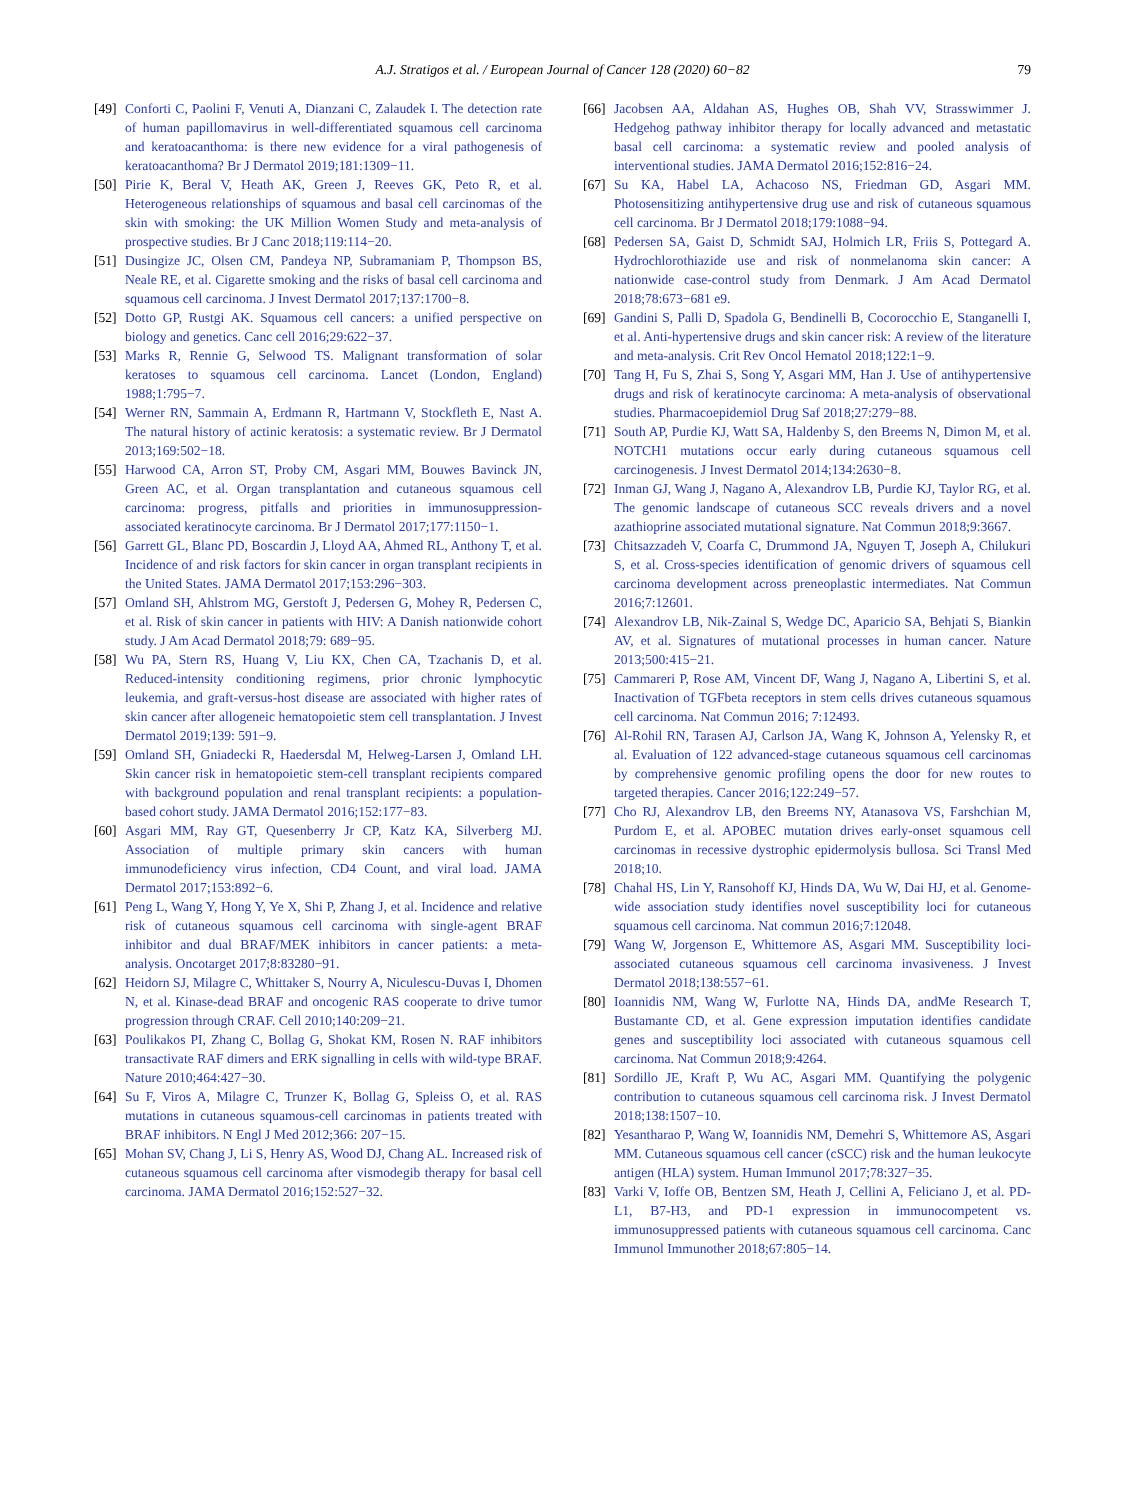A.J. Stratigos et al. / European Journal of Cancer 128 (2020) 60−82 79
[49] Conforti C, Paolini F, Venuti A, Dianzani C, Zalaudek I. The detection rate of human papillomavirus in well-differentiated squamous cell carcinoma and keratoacanthoma: is there new evidence for a viral pathogenesis of keratoacanthoma? Br J Dermatol 2019;181:1309−11.
[50] Pirie K, Beral V, Heath AK, Green J, Reeves GK, Peto R, et al. Heterogeneous relationships of squamous and basal cell carcinomas of the skin with smoking: the UK Million Women Study and meta-analysis of prospective studies. Br J Canc 2018;119:114−20.
[51] Dusingize JC, Olsen CM, Pandeya NP, Subramaniam P, Thompson BS, Neale RE, et al. Cigarette smoking and the risks of basal cell carcinoma and squamous cell carcinoma. J Invest Dermatol 2017;137:1700−8.
[52] Dotto GP, Rustgi AK. Squamous cell cancers: a unified perspective on biology and genetics. Canc cell 2016;29:622−37.
[53] Marks R, Rennie G, Selwood TS. Malignant transformation of solar keratoses to squamous cell carcinoma. Lancet (London, England) 1988;1:795−7.
[54] Werner RN, Sammain A, Erdmann R, Hartmann V, Stockfleth E, Nast A. The natural history of actinic keratosis: a systematic review. Br J Dermatol 2013;169:502−18.
[55] Harwood CA, Arron ST, Proby CM, Asgari MM, Bouwes Bavinck JN, Green AC, et al. Organ transplantation and cutaneous squamous cell carcinoma: progress, pitfalls and priorities in immunosuppression-associated keratinocyte carcinoma. Br J Dermatol 2017;177:1150−1.
[56] Garrett GL, Blanc PD, Boscardin J, Lloyd AA, Ahmed RL, Anthony T, et al. Incidence of and risk factors for skin cancer in organ transplant recipients in the United States. JAMA Dermatol 2017;153:296−303.
[57] Omland SH, Ahlstrom MG, Gerstoft J, Pedersen G, Mohey R, Pedersen C, et al. Risk of skin cancer in patients with HIV: A Danish nationwide cohort study. J Am Acad Dermatol 2018;79: 689−95.
[58] Wu PA, Stern RS, Huang V, Liu KX, Chen CA, Tzachanis D, et al. Reduced-intensity conditioning regimens, prior chronic lymphocytic leukemia, and graft-versus-host disease are associated with higher rates of skin cancer after allogeneic hematopoietic stem cell transplantation. J Invest Dermatol 2019;139: 591−9.
[59] Omland SH, Gniadecki R, Haedersdal M, Helweg-Larsen J, Omland LH. Skin cancer risk in hematopoietic stem-cell transplant recipients compared with background population and renal transplant recipients: a population-based cohort study. JAMA Dermatol 2016;152:177−83.
[60] Asgari MM, Ray GT, Quesenberry Jr CP, Katz KA, Silverberg MJ. Association of multiple primary skin cancers with human immunodeficiency virus infection, CD4 Count, and viral load. JAMA Dermatol 2017;153:892−6.
[61] Peng L, Wang Y, Hong Y, Ye X, Shi P, Zhang J, et al. Incidence and relative risk of cutaneous squamous cell carcinoma with single-agent BRAF inhibitor and dual BRAF/MEK inhibitors in cancer patients: a meta-analysis. Oncotarget 2017;8:83280−91.
[62] Heidorn SJ, Milagre C, Whittaker S, Nourry A, Niculescu-Duvas I, Dhomen N, et al. Kinase-dead BRAF and oncogenic RAS cooperate to drive tumor progression through CRAF. Cell 2010;140:209−21.
[63] Poulikakos PI, Zhang C, Bollag G, Shokat KM, Rosen N. RAF inhibitors transactivate RAF dimers and ERK signalling in cells with wild-type BRAF. Nature 2010;464:427−30.
[64] Su F, Viros A, Milagre C, Trunzer K, Bollag G, Spleiss O, et al. RAS mutations in cutaneous squamous-cell carcinomas in patients treated with BRAF inhibitors. N Engl J Med 2012;366: 207−15.
[65] Mohan SV, Chang J, Li S, Henry AS, Wood DJ, Chang AL. Increased risk of cutaneous squamous cell carcinoma after vismodegib therapy for basal cell carcinoma. JAMA Dermatol 2016;152:527−32.
[66] Jacobsen AA, Aldahan AS, Hughes OB, Shah VV, Strasswimmer J. Hedgehog pathway inhibitor therapy for locally advanced and metastatic basal cell carcinoma: a systematic review and pooled analysis of interventional studies. JAMA Dermatol 2016;152:816−24.
[67] Su KA, Habel LA, Achacoso NS, Friedman GD, Asgari MM. Photosensitizing antihypertensive drug use and risk of cutaneous squamous cell carcinoma. Br J Dermatol 2018;179:1088−94.
[68] Pedersen SA, Gaist D, Schmidt SAJ, Holmich LR, Friis S, Pottegard A. Hydrochlorothiazide use and risk of nonmelanoma skin cancer: A nationwide case-control study from Denmark. J Am Acad Dermatol 2018;78:673−681 e9.
[69] Gandini S, Palli D, Spadola G, Bendinelli B, Cocorocchio E, Stanganelli I, et al. Anti-hypertensive drugs and skin cancer risk: A review of the literature and meta-analysis. Crit Rev Oncol Hematol 2018;122:1−9.
[70] Tang H, Fu S, Zhai S, Song Y, Asgari MM, Han J. Use of antihypertensive drugs and risk of keratinocyte carcinoma: A meta-analysis of observational studies. Pharmacoepidemiol Drug Saf 2018;27:279−88.
[71] South AP, Purdie KJ, Watt SA, Haldenby S, den Breems N, Dimon M, et al. NOTCH1 mutations occur early during cutaneous squamous cell carcinogenesis. J Invest Dermatol 2014;134:2630−8.
[72] Inman GJ, Wang J, Nagano A, Alexandrov LB, Purdie KJ, Taylor RG, et al. The genomic landscape of cutaneous SCC reveals drivers and a novel azathioprine associated mutational signature. Nat Commun 2018;9:3667.
[73] Chitsazzadeh V, Coarfa C, Drummond JA, Nguyen T, Joseph A, Chilukuri S, et al. Cross-species identification of genomic drivers of squamous cell carcinoma development across preneoplastic intermediates. Nat Commun 2016;7:12601.
[74] Alexandrov LB, Nik-Zainal S, Wedge DC, Aparicio SA, Behjati S, Biankin AV, et al. Signatures of mutational processes in human cancer. Nature 2013;500:415−21.
[75] Cammareri P, Rose AM, Vincent DF, Wang J, Nagano A, Libertini S, et al. Inactivation of TGFbeta receptors in stem cells drives cutaneous squamous cell carcinoma. Nat Commun 2016; 7:12493.
[76] Al-Rohil RN, Tarasen AJ, Carlson JA, Wang K, Johnson A, Yelensky R, et al. Evaluation of 122 advanced-stage cutaneous squamous cell carcinomas by comprehensive genomic profiling opens the door for new routes to targeted therapies. Cancer 2016;122:249−57.
[77] Cho RJ, Alexandrov LB, den Breems NY, Atanasova VS, Farshchian M, Purdom E, et al. APOBEC mutation drives early-onset squamous cell carcinomas in recessive dystrophic epidermolysis bullosa. Sci Transl Med 2018;10.
[78] Chahal HS, Lin Y, Ransohoff KJ, Hinds DA, Wu W, Dai HJ, et al. Genome-wide association study identifies novel susceptibility loci for cutaneous squamous cell carcinoma. Nat commun 2016;7:12048.
[79] Wang W, Jorgenson E, Whittemore AS, Asgari MM. Susceptibility loci-associated cutaneous squamous cell carcinoma invasiveness. J Invest Dermatol 2018;138:557−61.
[80] Ioannidis NM, Wang W, Furlotte NA, Hinds DA, andMe Research T, Bustamante CD, et al. Gene expression imputation identifies candidate genes and susceptibility loci associated with cutaneous squamous cell carcinoma. Nat Commun 2018;9:4264.
[81] Sordillo JE, Kraft P, Wu AC, Asgari MM. Quantifying the polygenic contribution to cutaneous squamous cell carcinoma risk. J Invest Dermatol 2018;138:1507−10.
[82] Yesantharao P, Wang W, Ioannidis NM, Demehri S, Whittemore AS, Asgari MM. Cutaneous squamous cell cancer (cSCC) risk and the human leukocyte antigen (HLA) system. Human Immunol 2017;78:327−35.
[83] Varki V, Ioffe OB, Bentzen SM, Heath J, Cellini A, Feliciano J, et al. PD-L1, B7-H3, and PD-1 expression in immunocompetent vs. immunosuppressed patients with cutaneous squamous cell carcinoma. Canc Immunol Immunother 2018;67:805−14.